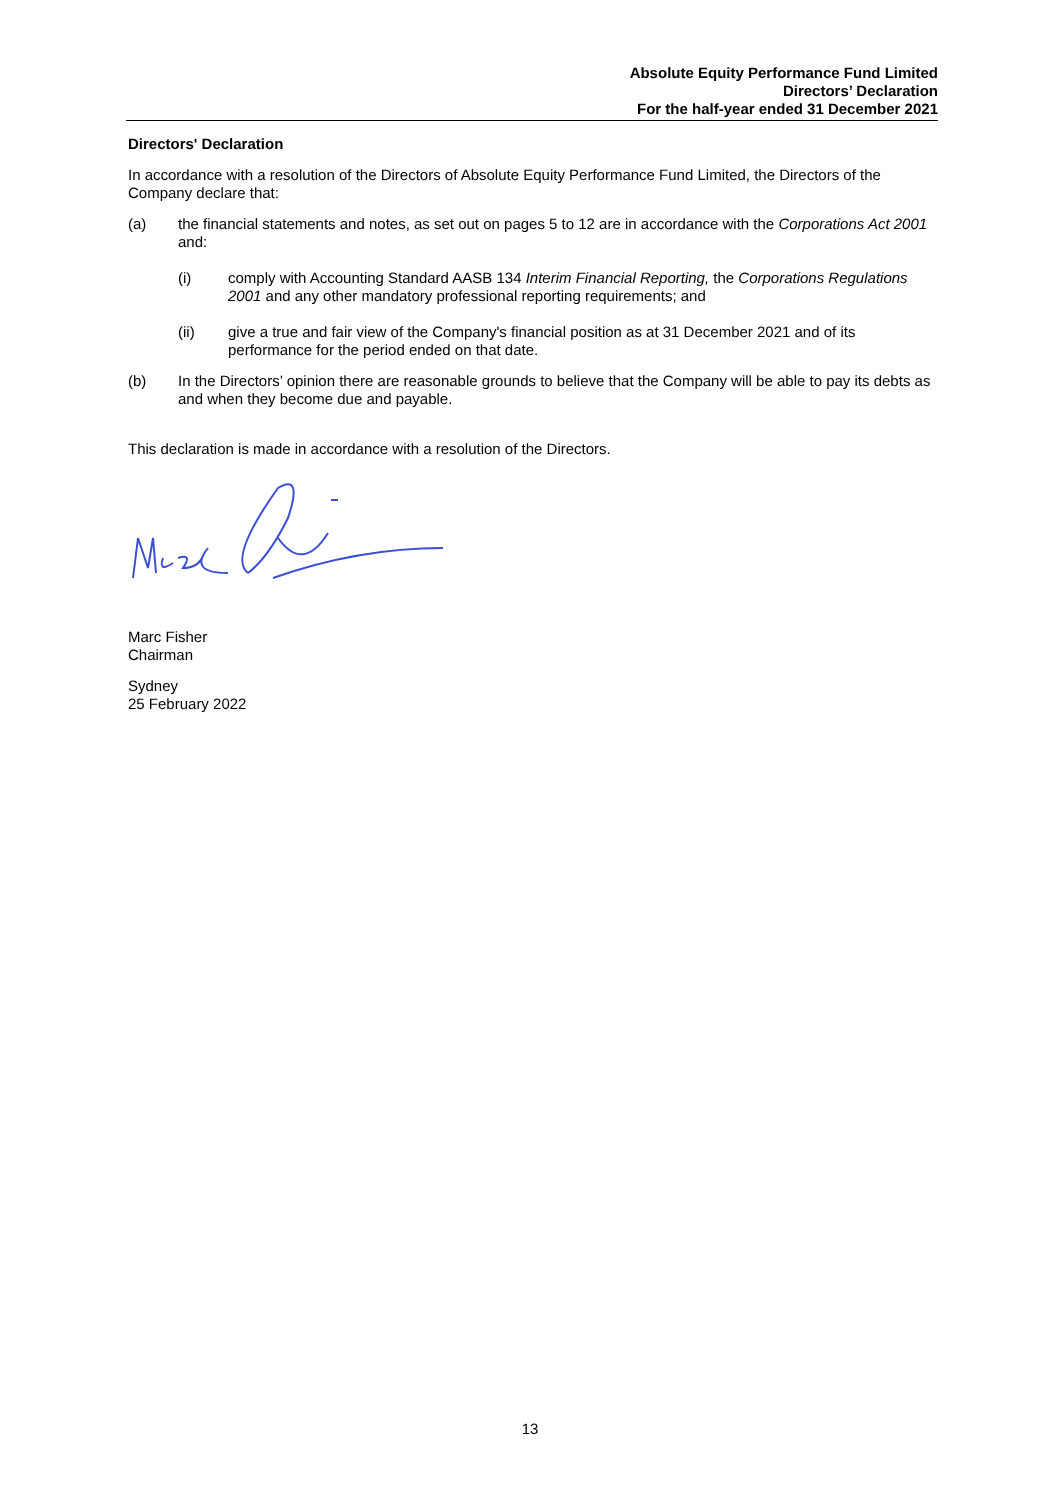Absolute Equity Performance Fund Limited
Directors’ Declaration
For the half-year ended 31 December 2021
Directors' Declaration
In accordance with a resolution of the Directors of Absolute Equity Performance Fund Limited, the Directors of the Company declare that:
(a) the financial statements and notes, as set out on pages 5 to 12 are in accordance with the Corporations Act 2001 and:
(i) comply with Accounting Standard AASB 134 Interim Financial Reporting, the Corporations Regulations 2001 and any other mandatory professional reporting requirements; and
(ii) give a true and fair view of the Company's financial position as at 31 December 2021 and of its performance for the period ended on that date.
(b) In the Directors’ opinion there are reasonable grounds to believe that the Company will be able to pay its debts as and when they become due and payable.
This declaration is made in accordance with a resolution of the Directors.
Marc Fisher
Chairman
Sydney
25 February 2022
13